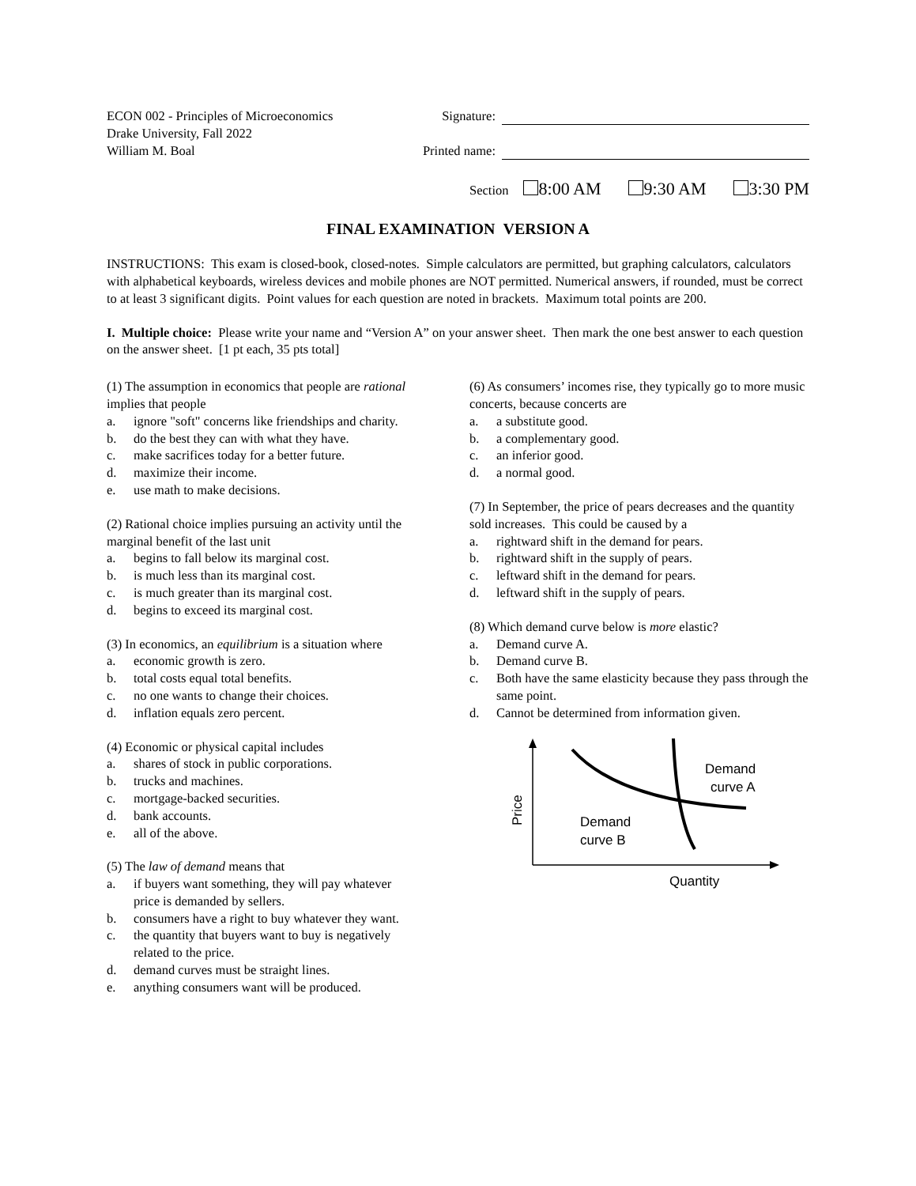ECON 002 - Principles of Microeconomics
Drake University, Fall 2022
William M. Boal
Signature:
Printed name:
Section 8:00 AM 9:30 AM 3:30 PM
FINAL EXAMINATION VERSION A
INSTRUCTIONS: This exam is closed-book, closed-notes. Simple calculators are permitted, but graphing calculators, calculators with alphabetical keyboards, wireless devices and mobile phones are NOT permitted. Numerical answers, if rounded, must be correct to at least 3 significant digits. Point values for each question are noted in brackets. Maximum total points are 200.
I. Multiple choice: Please write your name and “Version A” on your answer sheet. Then mark the one best answer to each question on the answer sheet. [1 pt each, 35 pts total]
(1) The assumption in economics that people are rational implies that people
a. ignore "soft" concerns like friendships and charity.
b. do the best they can with what they have.
c. make sacrifices today for a better future.
d. maximize their income.
e. use math to make decisions.
(2) Rational choice implies pursuing an activity until the marginal benefit of the last unit
a. begins to fall below its marginal cost.
b. is much less than its marginal cost.
c. is much greater than its marginal cost.
d. begins to exceed its marginal cost.
(3) In economics, an equilibrium is a situation where
a. economic growth is zero.
b. total costs equal total benefits.
c. no one wants to change their choices.
d. inflation equals zero percent.
(4) Economic or physical capital includes
a. shares of stock in public corporations.
b. trucks and machines.
c. mortgage-backed securities.
d. bank accounts.
e. all of the above.
(5) The law of demand means that
a. if buyers want something, they will pay whatever price is demanded by sellers.
b. consumers have a right to buy whatever they want.
c. the quantity that buyers want to buy is negatively related to the price.
d. demand curves must be straight lines.
e. anything consumers want will be produced.
(6) As consumers’ incomes rise, they typically go to more music concerts, because concerts are
a. a substitute good.
b. a complementary good.
c. an inferior good.
d. a normal good.
(7) In September, the price of pears decreases and the quantity sold increases. This could be caused by a
a. rightward shift in the demand for pears.
b. rightward shift in the supply of pears.
c. leftward shift in the demand for pears.
d. leftward shift in the supply of pears.
(8) Which demand curve below is more elastic?
a. Demand curve A.
b. Demand curve B.
c. Both have the same elasticity because they pass through the same point.
d. Cannot be determined from information given.
Price
Demand
curve A
Demand
curve B
Quantity